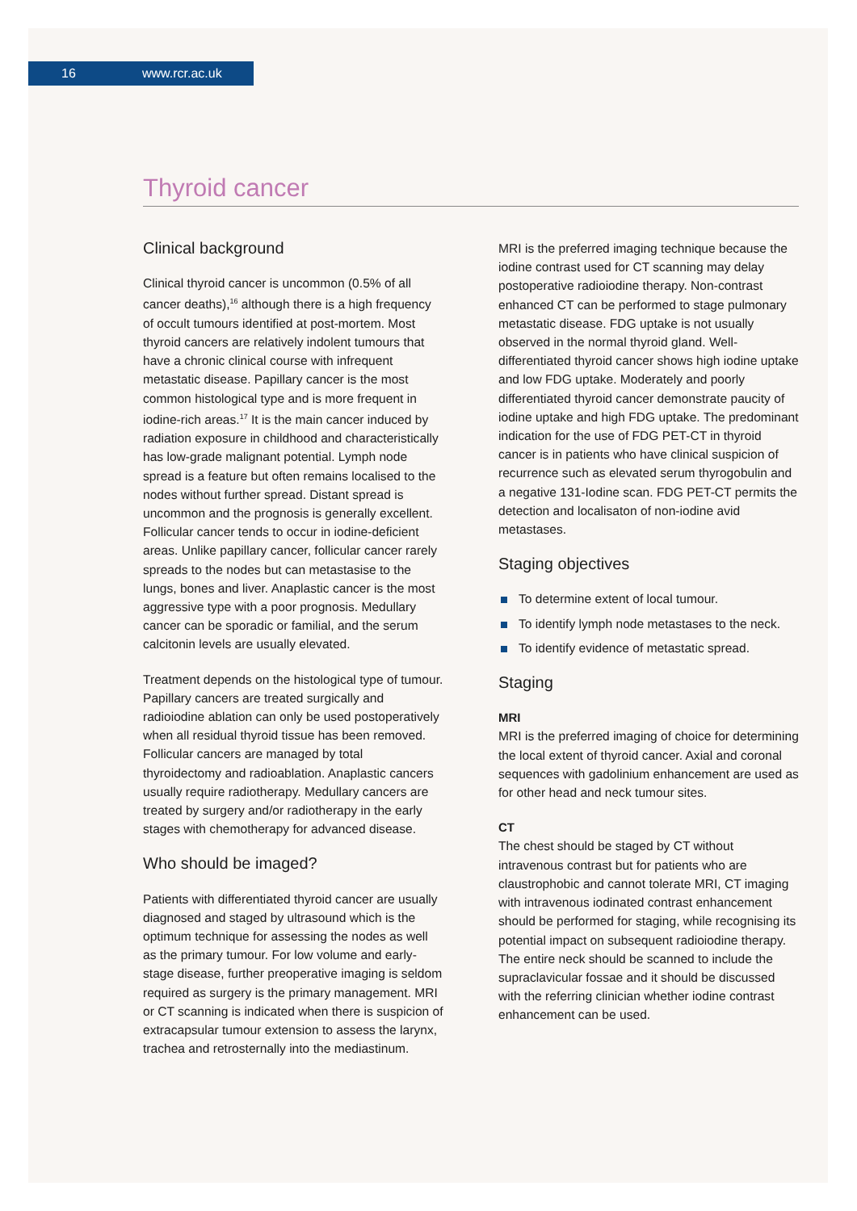16 www.rcr.ac.uk
Thyroid cancer
Clinical background
Clinical thyroid cancer is uncommon (0.5% of all cancer deaths),<sup>16</sup> although there is a high frequency of occult tumours identified at post-mortem. Most thyroid cancers are relatively indolent tumours that have a chronic clinical course with infrequent metastatic disease. Papillary cancer is the most common histological type and is more frequent in iodine-rich areas.<sup>17</sup> It is the main cancer induced by radiation exposure in childhood and characteristically has low-grade malignant potential. Lymph node spread is a feature but often remains localised to the nodes without further spread. Distant spread is uncommon and the prognosis is generally excellent. Follicular cancer tends to occur in iodine-deficient areas. Unlike papillary cancer, follicular cancer rarely spreads to the nodes but can metastasise to the lungs, bones and liver. Anaplastic cancer is the most aggressive type with a poor prognosis. Medullary cancer can be sporadic or familial, and the serum calcitonin levels are usually elevated.
Treatment depends on the histological type of tumour. Papillary cancers are treated surgically and radioiodine ablation can only be used postoperatively when all residual thyroid tissue has been removed. Follicular cancers are managed by total thyroidectomy and radioablation. Anaplastic cancers usually require radiotherapy. Medullary cancers are treated by surgery and/or radiotherapy in the early stages with chemotherapy for advanced disease.
Who should be imaged?
Patients with differentiated thyroid cancer are usually diagnosed and staged by ultrasound which is the optimum technique for assessing the nodes as well as the primary tumour. For low volume and early-stage disease, further preoperative imaging is seldom required as surgery is the primary management. MRI or CT scanning is indicated when there is suspicion of extracapsular tumour extension to assess the larynx, trachea and retrosternally into the mediastinum.
MRI is the preferred imaging technique because the iodine contrast used for CT scanning may delay postoperative radioiodine therapy. Non-contrast enhanced CT can be performed to stage pulmonary metastatic disease. FDG uptake is not usually observed in the normal thyroid gland. Well-differentiated thyroid cancer shows high iodine uptake and low FDG uptake. Moderately and poorly differentiated thyroid cancer demonstrate paucity of iodine uptake and high FDG uptake. The predominant indication for the use of FDG PET-CT in thyroid cancer is in patients who have clinical suspicion of recurrence such as elevated serum thyrogobulin and a negative 131-Iodine scan. FDG PET-CT permits the detection and localisaton of non-iodine avid metastases.
Staging objectives
To determine extent of local tumour.
To identify lymph node metastases to the neck.
To identify evidence of metastatic spread.
Staging
MRI
MRI is the preferred imaging of choice for determining the local extent of thyroid cancer. Axial and coronal sequences with gadolinium enhancement are used as for other head and neck tumour sites.
CT
The chest should be staged by CT without intravenous contrast but for patients who are claustrophobic and cannot tolerate MRI, CT imaging with intravenous iodinated contrast enhancement should be performed for staging, while recognising its potential impact on subsequent radioiodine therapy. The entire neck should be scanned to include the supraclavicular fossae and it should be discussed with the referring clinician whether iodine contrast enhancement can be used.